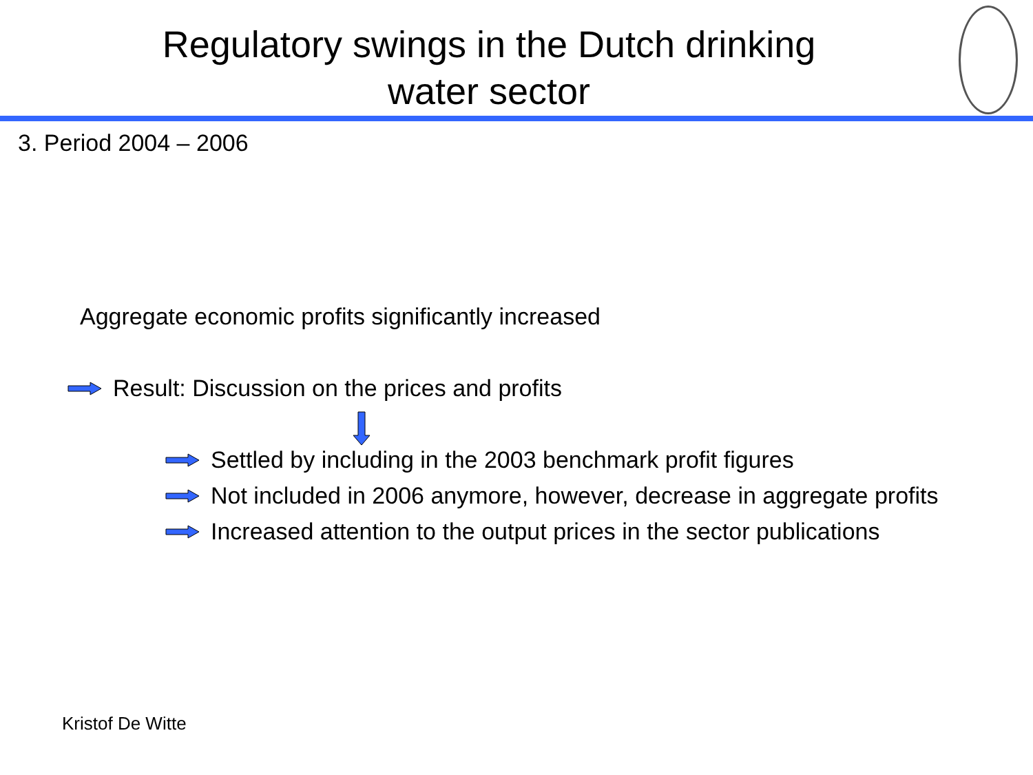Regulatory swings in the Dutch drinking
water sector
3. Period 2004 – 2006
Aggregate economic profits significantly increased
Result: Discussion on the prices and profits
Settled by including in the 2003 benchmark profit figures
Not included in 2006 anymore, however, decrease in aggregate profits
Increased attention to the output prices in the sector publications
Kristof De Witte